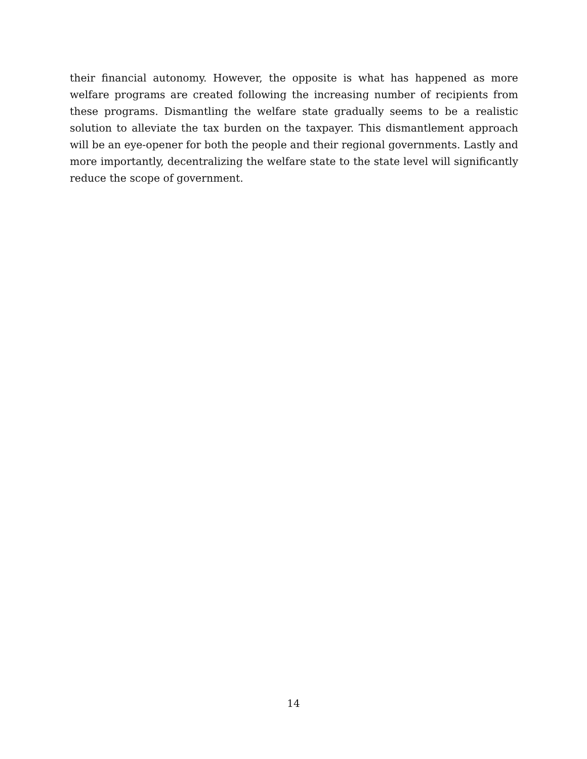their financial autonomy. However, the opposite is what has happened as more welfare programs are created following the increasing number of recipients from these programs. Dismantling the welfare state gradually seems to be a realistic solution to alleviate the tax burden on the taxpayer. This dismantlement approach will be an eye-opener for both the people and their regional governments. Lastly and more importantly, decentralizing the welfare state to the state level will significantly reduce the scope of government.
14